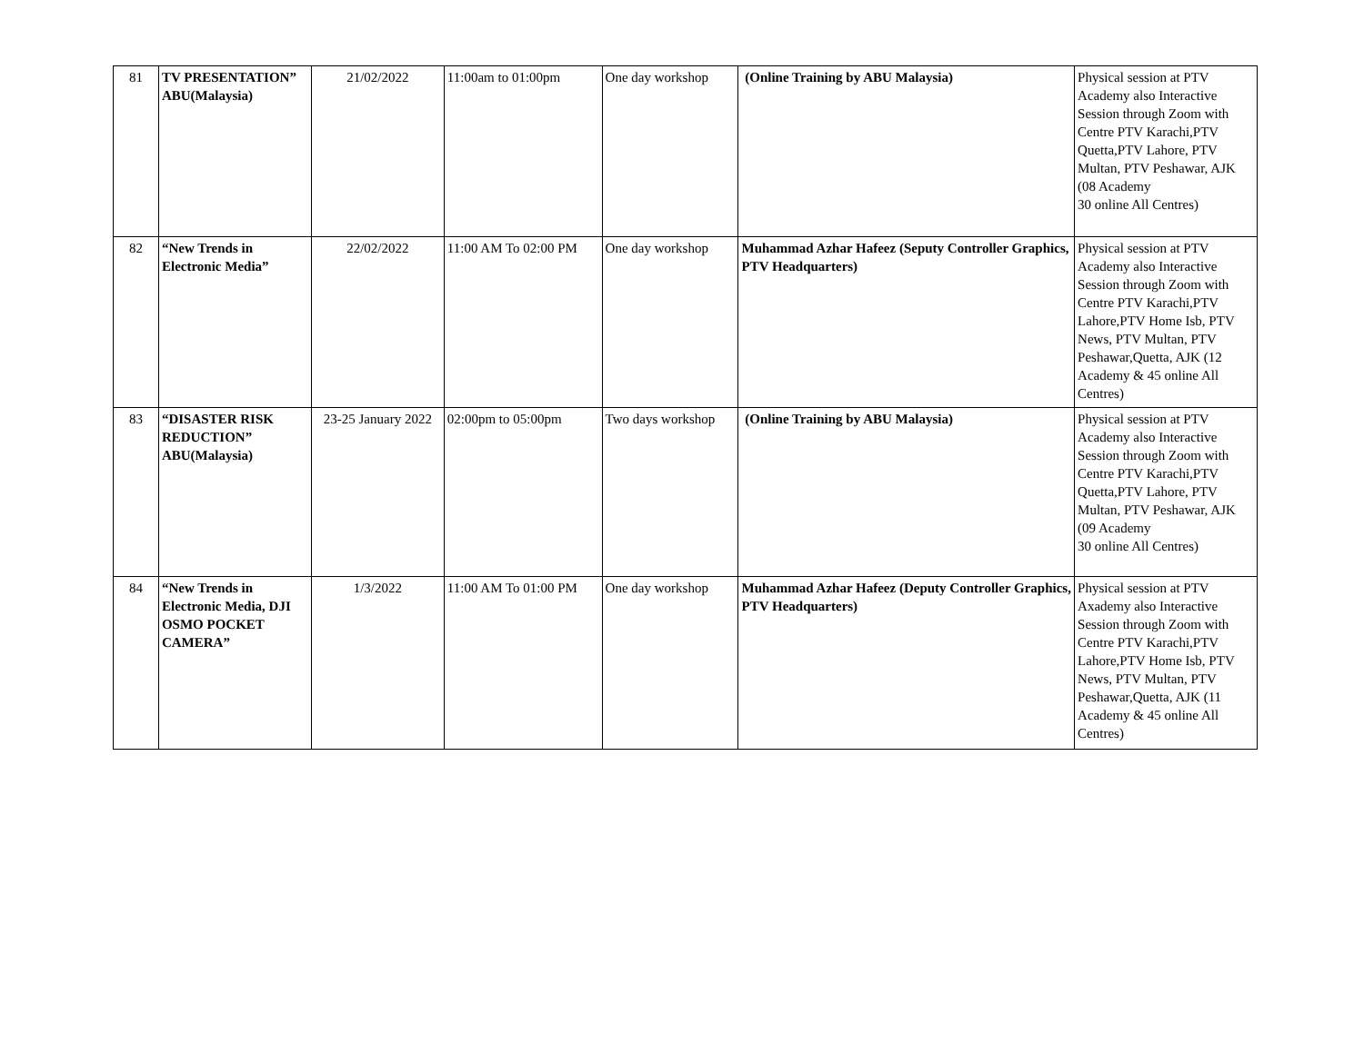| 81 | TV PRESENTATION” ABU(Malaysia) | 21/02/2022 | 11:00am to 01:00pm | One day workshop | (Online Training by ABU Malaysia) | Physical session at PTV Academy also Interactive Session through Zoom with Centre PTV Karachi,PTV Quetta,PTV Lahore, PTV Multan, PTV Peshawar, AJK (08 Academy 30 online All Centres) |
| 82 | “New Trends in Electronic Media” | 22/02/2022 | 11:00 AM To 02:00 PM | One day workshop | Muhammad Azhar Hafeez (Seputy Controller Graphics, PTV Headquarters) | Physical session at PTV Academy also Interactive Session through Zoom with Centre PTV Karachi,PTV Lahore,PTV Home Isb, PTV News, PTV Multan, PTV Peshawar,Quetta, AJK (12 Academy & 45 online All Centres) |
| 83 | “DISASTER RISK REDUCTION” ABU(Malaysia) | 23-25 January 2022 | 02:00pm to 05:00pm | Two days workshop | (Online Training by ABU Malaysia) | Physical session at PTV Academy also Interactive Session through Zoom with Centre PTV Karachi,PTV Quetta,PTV Lahore, PTV Multan, PTV Peshawar, AJK (09 Academy 30 online All Centres) |
| 84 | “New Trends in Electronic Media, DJI OSMO POCKET CAMERA” | 1/3/2022 | 11:00 AM To 01:00 PM | One day workshop | Muhammad Azhar Hafeez (Deputy Controller Graphics, PTV Headquarters) | Physical session at PTV Axademy also Interactive Session through Zoom with Centre PTV Karachi,PTV Lahore,PTV Home Isb, PTV News, PTV Multan, PTV Peshawar,Quetta, AJK (11 Academy & 45 online All Centres) |